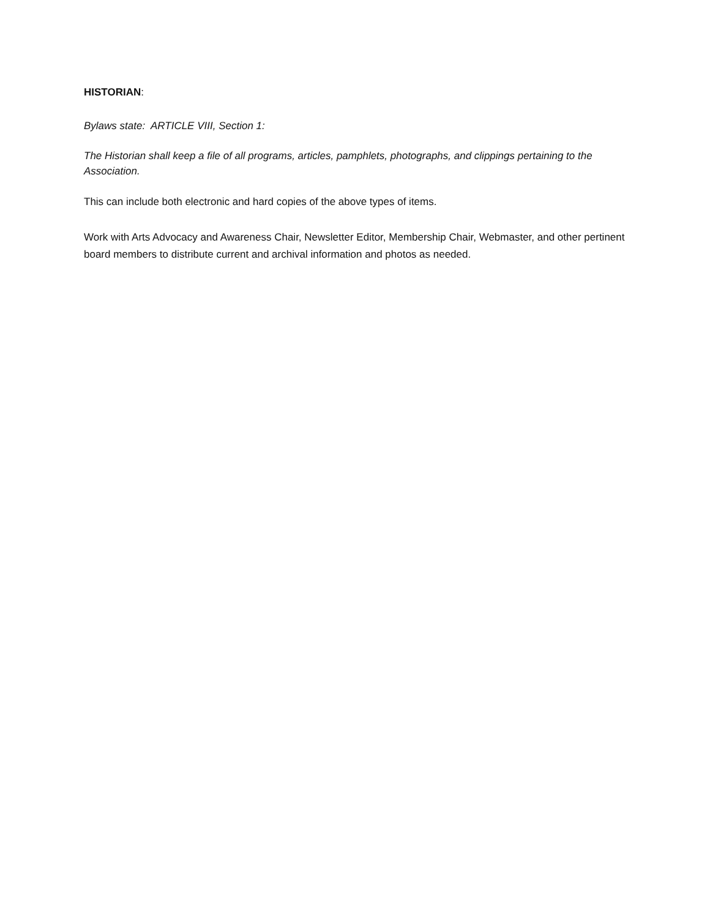HISTORIAN:
Bylaws state: ARTICLE VIII, Section 1:
The Historian shall keep a file of all programs, articles, pamphlets, photographs, and clippings pertaining to the Association.
This can include both electronic and hard copies of the above types of items.
Work with Arts Advocacy and Awareness Chair, Newsletter Editor, Membership Chair, Webmaster, and other pertinent board members to distribute current and archival information and photos as needed.